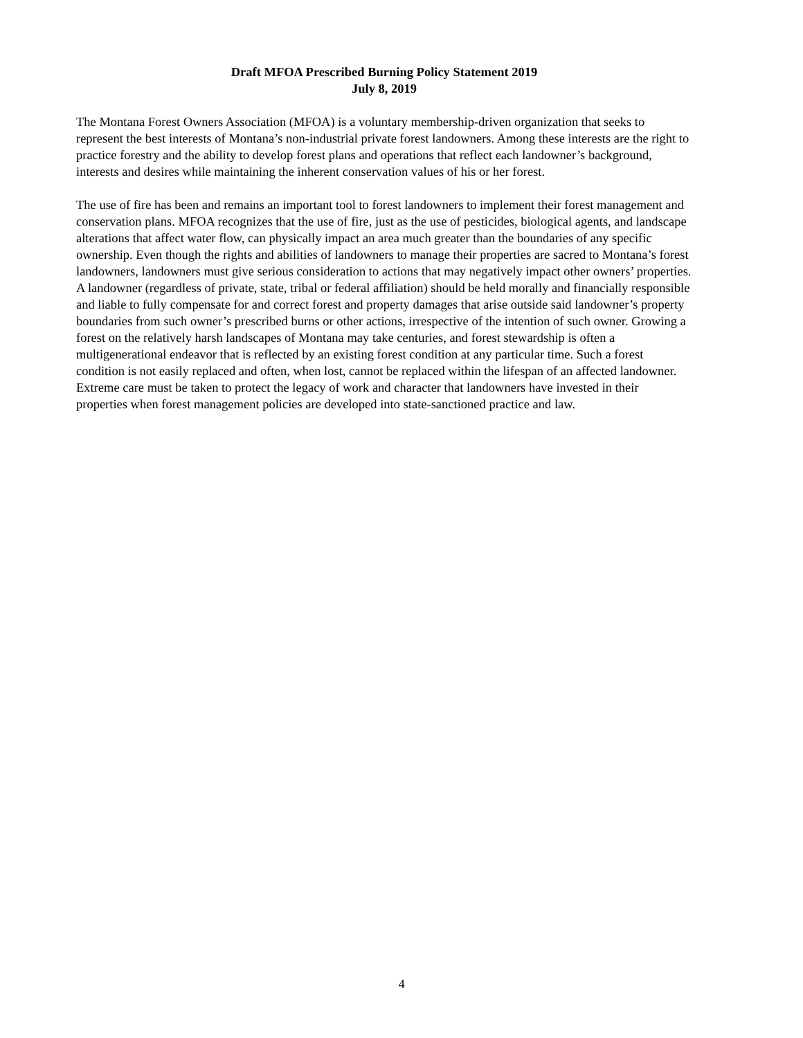Draft MFOA Prescribed Burning Policy Statement 2019
July 8, 2019
The Montana Forest Owners Association (MFOA) is a voluntary membership-driven organization that seeks to represent the best interests of Montana’s non-industrial private forest landowners. Among these interests are the right to practice forestry and the ability to develop forest plans and operations that reflect each landowner’s background, interests and desires while maintaining the inherent conservation values of his or her forest.
The use of fire has been and remains an important tool to forest landowners to implement their forest management and conservation plans. MFOA recognizes that the use of fire, just as the use of pesticides, biological agents, and landscape alterations that affect water flow, can physically impact an area much greater than the boundaries of any specific ownership. Even though the rights and abilities of landowners to manage their properties are sacred to Montana’s forest landowners, landowners must give serious consideration to actions that may negatively impact other owners’ properties. A landowner (regardless of private, state, tribal or federal affiliation) should be held morally and financially responsible and liable to fully compensate for and correct forest and property damages that arise outside said landowner’s property boundaries from such owner’s prescribed burns or other actions, irrespective of the intention of such owner. Growing a forest on the relatively harsh landscapes of Montana may take centuries, and forest stewardship is often a multigenerational endeavor that is reflected by an existing forest condition at any particular time. Such a forest condition is not easily replaced and often, when lost, cannot be replaced within the lifespan of an affected landowner. Extreme care must be taken to protect the legacy of work and character that landowners have invested in their properties when forest management policies are developed into state-sanctioned practice and law.
4